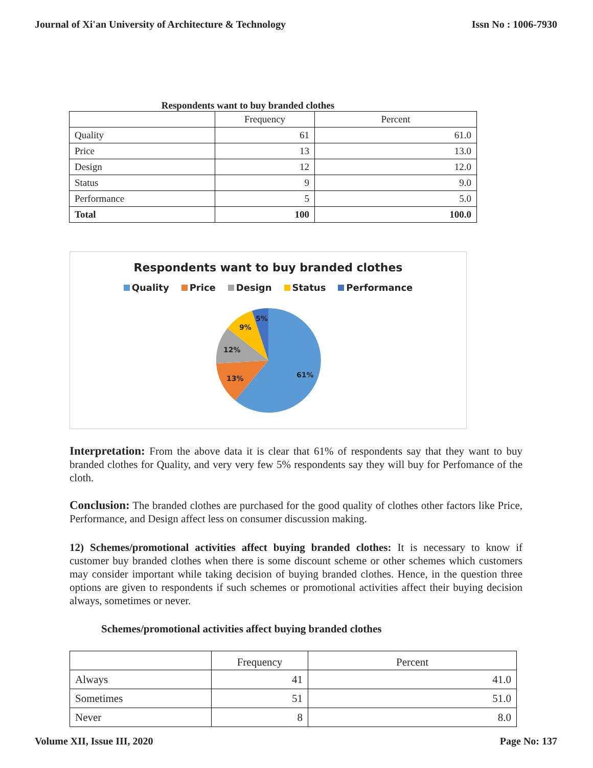Journal of Xi'an University of Architecture & Technology Issn No : 1006-7930
Respondents want to buy branded clothes
| | Frequency | Percent |
| Quality | 61 | 61.0 |
| Price | 13 | 13.0 |
| Design | 12 | 12.0 |
| Status | 9 | 9.0 |
| Performance | 5 | 5.0 |
| Total | 100 | 100.0 |
Respondents want to buy branded clothes
Quality Price Design Status Performance
61%
13%
12%
9%
5%
Interpretation: From the above data it is clear that 61% of respondents say that they want to buy branded clothes for Quality, and very very few 5% respondents say they will buy for Perfomance of the cloth.
Conclusion: The branded clothes are purchased for the good quality of clothes other factors like Price, Performance, and Design affect less on consumer discussion making.
12) Schemes/promotional activities affect buying branded clothes: It is necessary to know if customer buy branded clothes when there is some discount scheme or other schemes which customers may consider important while taking decision of buying branded clothes. Hence, in the question three options are given to respondents if such schemes or promotional activities affect their buying decision always, sometimes or never.
Schemes/promotional activities affect buying branded clothes
| | Frequency | Percent |
| Always | 41 | 41.0 |
| Sometimes | 51 | 51.0 |
| Never | 8 | 8.0 |
Volume XII, Issue III, 2020 Page No: 137